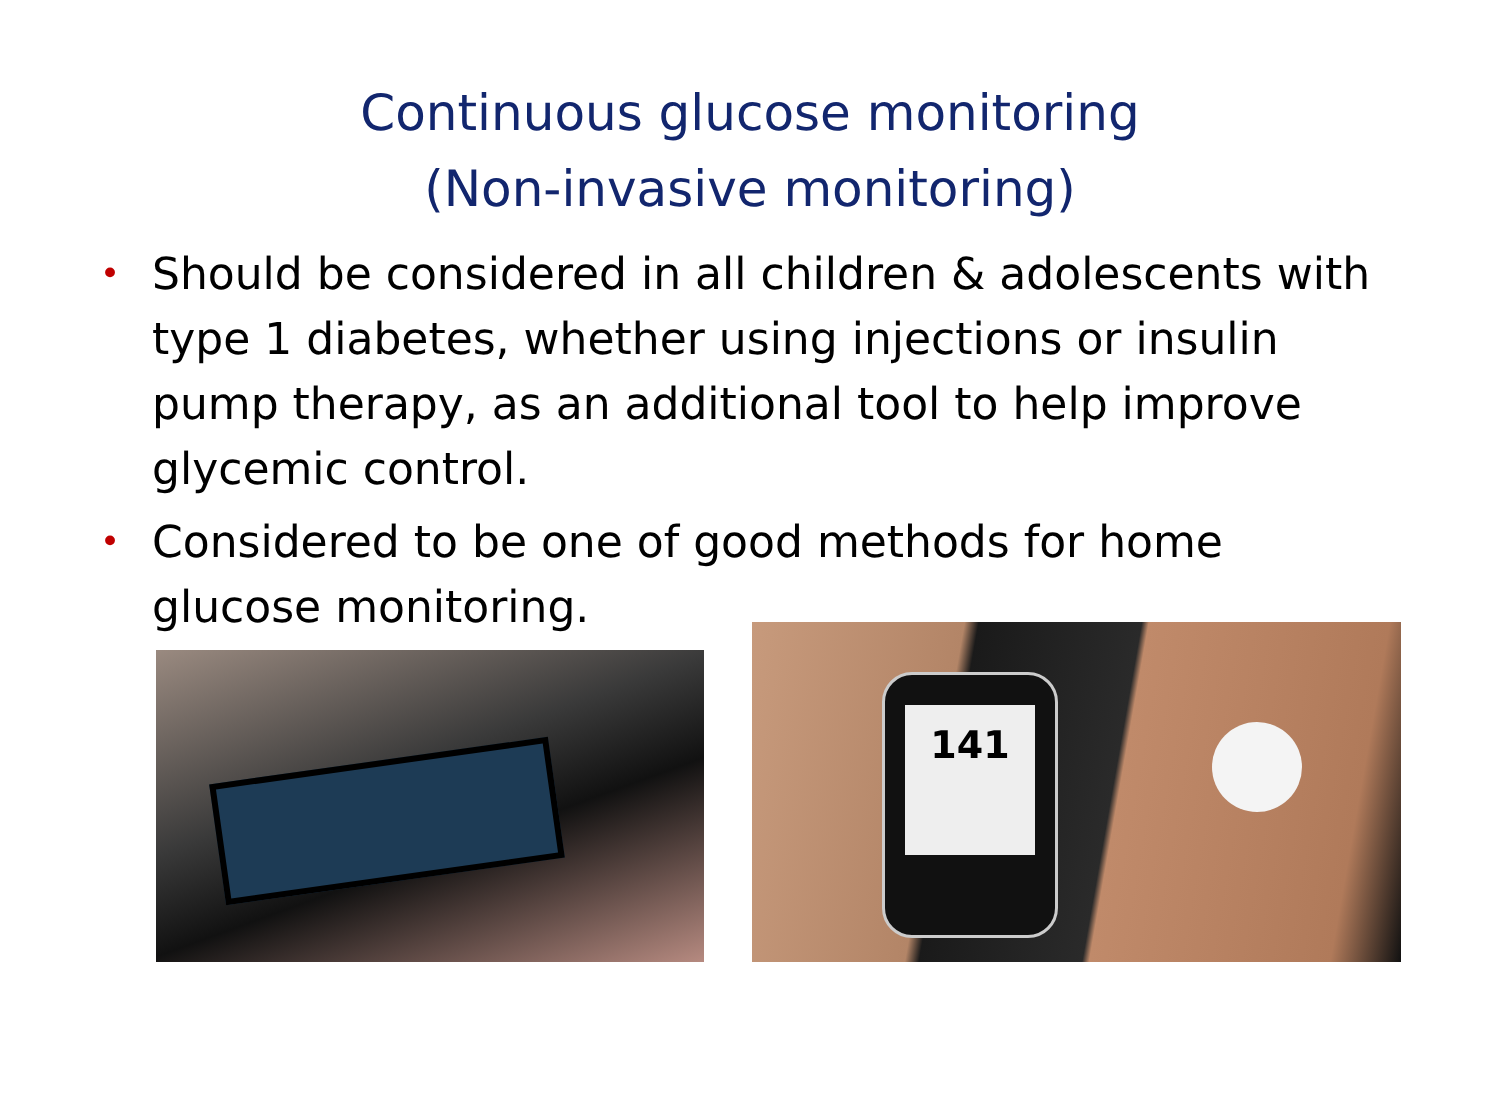Continuous glucose monitoring
(Non-invasive monitoring)
• Should be considered in all children & adolescents with type 1 diabetes, whether using injections or insulin pump therapy, as an additional tool to help improve glycemic control.
• Considered to be one of good methods for home glucose monitoring.
141